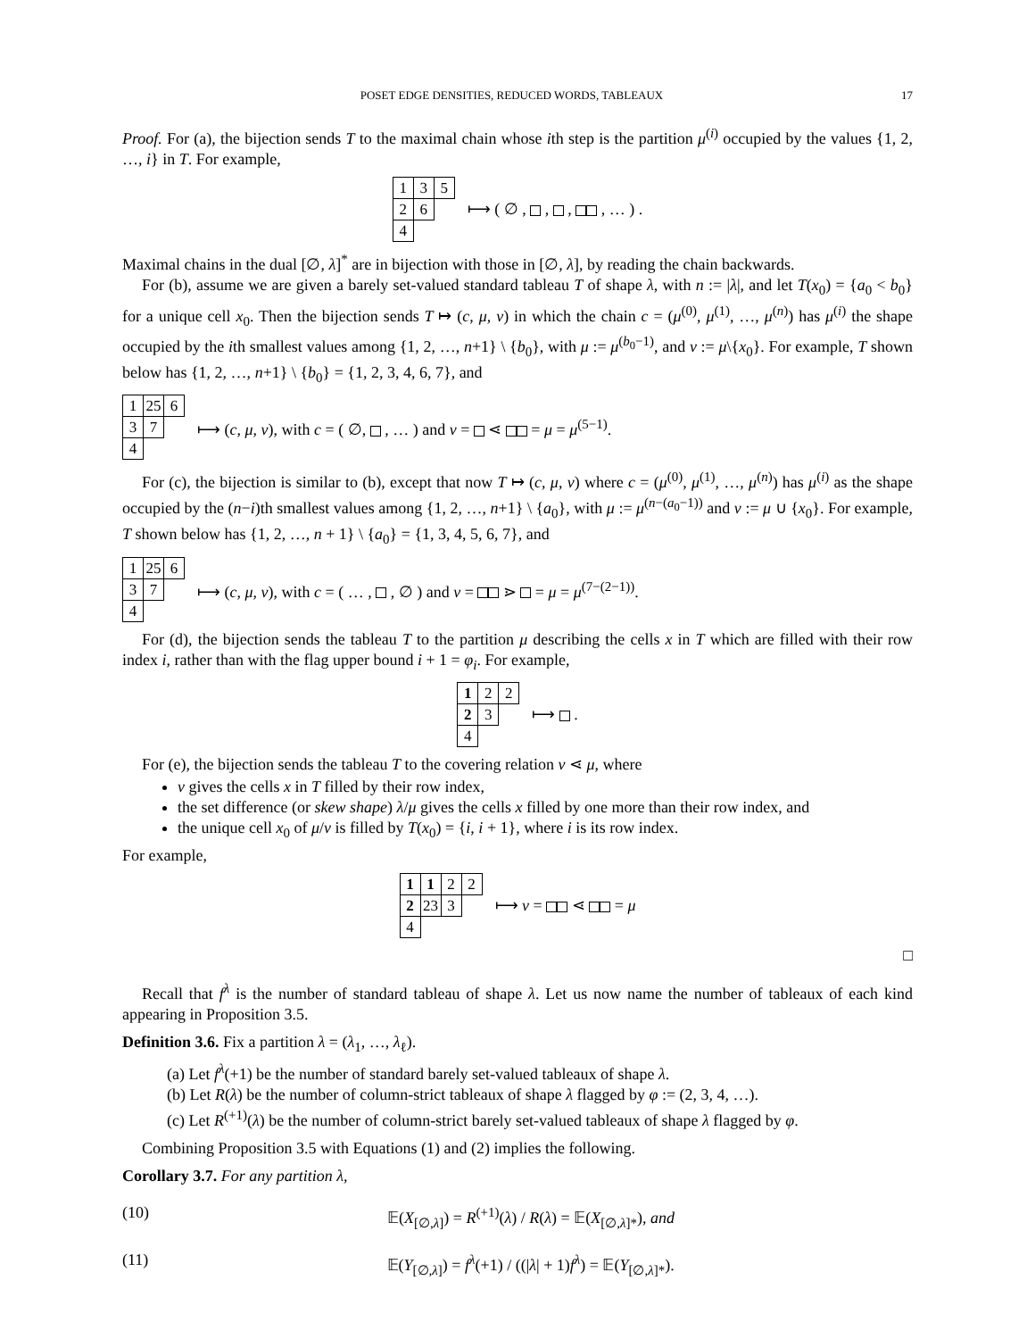POSET EDGE DENSITIES, REDUCED WORDS, TABLEAUX 17
Proof. For (a), the bijection sends T to the maximal chain whose ith step is the partition μ<sup>(i)</sup> occupied by the values {1, 2, …, i} in T. For example,
| 1 | 3 | 5 |
| 2 | 6 | |
| 4 | | |
⟼ ( ∅ , , , , … ) .
Maximal chains in the dual [∅, λ]<sup>*</sup> are in bijection with those in [∅, λ], by reading the chain backwards.
For (b), assume we are given a barely set-valued standard tableau T of shape λ, with n := |λ|, and let T(x<sub>0</sub>) = {a<sub>0</sub> < b<sub>0</sub>} for a unique cell x<sub>0</sub>. Then the bijection sends T ↦ (c, μ, ν) in which the chain c = (μ<sup>(0)</sup>, μ<sup>(1)</sup>, …, μ<sup>(n)</sup>) has μ<sup>(i)</sup> the shape occupied by the ith smallest values among {1, 2, …, n+1} \ {b<sub>0</sub>}, with μ := μ<sup>(b<sub>0</sub>−1)</sup>, and ν := μ\{x<sub>0</sub>}. For example, T shown below has {1, 2, …, n+1} \ {b<sub>0</sub>} = {1, 2, 3, 4, 6, 7}, and
| 1 | 25 | 6 |
| 3 | 7 | |
| 4 | | |
⟼ (c, μ, ν), with c = ( ∅, , … ) and ν = ⋖ = μ = μ<sup>(5−1)</sup>.
For (c), the bijection is similar to (b), except that now T ↦ (c, μ, ν) where c = (μ<sup>(0)</sup>, μ<sup>(1)</sup>, …, μ<sup>(n)</sup>) has μ<sup>(i)</sup> as the shape occupied by the (n−i)th smallest values among {1, 2, …, n+1} \ {a<sub>0</sub>}, with μ := μ<sup>(n−(a<sub>0</sub>−1))</sup> and ν := μ ∪ {x<sub>0</sub>}. For example, T shown below has {1, 2, …, n + 1} \ {a<sub>0</sub>} = {1, 3, 4, 5, 6, 7}, and
| 1 | 25 | 6 |
| 3 | 7 | |
| 4 | | |
⟼ (c, μ, ν), with c = ( … , , ∅ ) and ν = ⋗ = μ = μ<sup>(7−(2−1))</sup>.
For (d), the bijection sends the tableau T to the partition μ describing the cells x in T which are filled with their row index i, rather than with the flag upper bound i + 1 = φ<sub>i</sub>. For example,
| 1 | 2 | 2 |
| 2 | 3 | |
| 4 | | |
⟼ .
For (e), the bijection sends the tableau T to the covering relation ν ⋖ μ, where
ν gives the cells x in T filled by their row index,
the set difference (or skew shape) λ/μ gives the cells x filled by one more than their row index, and
the unique cell x<sub>0</sub> of μ/ν is filled by T(x<sub>0</sub>) = {i, i + 1}, where i is its row index.
For example,
| 1 | 1 | 2 | 2 |
| 2 | 23 | 3 | |
| 4 | | | |
⟼ ν = ⋖ = μ
□
Recall that f<sup>λ</sup> is the number of standard tableau of shape λ. Let us now name the number of tableaux of each kind appearing in Proposition 3.5.
Definition 3.6. Fix a partition λ = (λ<sub>1</sub>, …, λ<sub>ℓ</sub>).
(a) Let f<sup>λ</sup>(+1) be the number of standard barely set-valued tableaux of shape λ.
(b) Let R(λ) be the number of column-strict tableaux of shape λ flagged by φ := (2, 3, 4, …).
(c) Let R<sup>(+1)</sup>(λ) be the number of column-strict barely set-valued tableaux of shape λ flagged by φ.
Combining Proposition 3.5 with Equations (1) and (2) implies the following.
Corollary 3.7. For any partition λ,
(10) 𝔼(X<sub>[∅,λ]</sub>) = R<sup>(+1)</sup>(λ) / R(λ) = 𝔼(X<sub>[∅,λ]*</sub>), and
(11) 𝔼(Y<sub>[∅,λ]</sub>) = f<sup>λ</sup>(+1) / ((|λ| + 1)f<sup>λ</sup>) = 𝔼(Y<sub>[∅,λ]*</sub>).